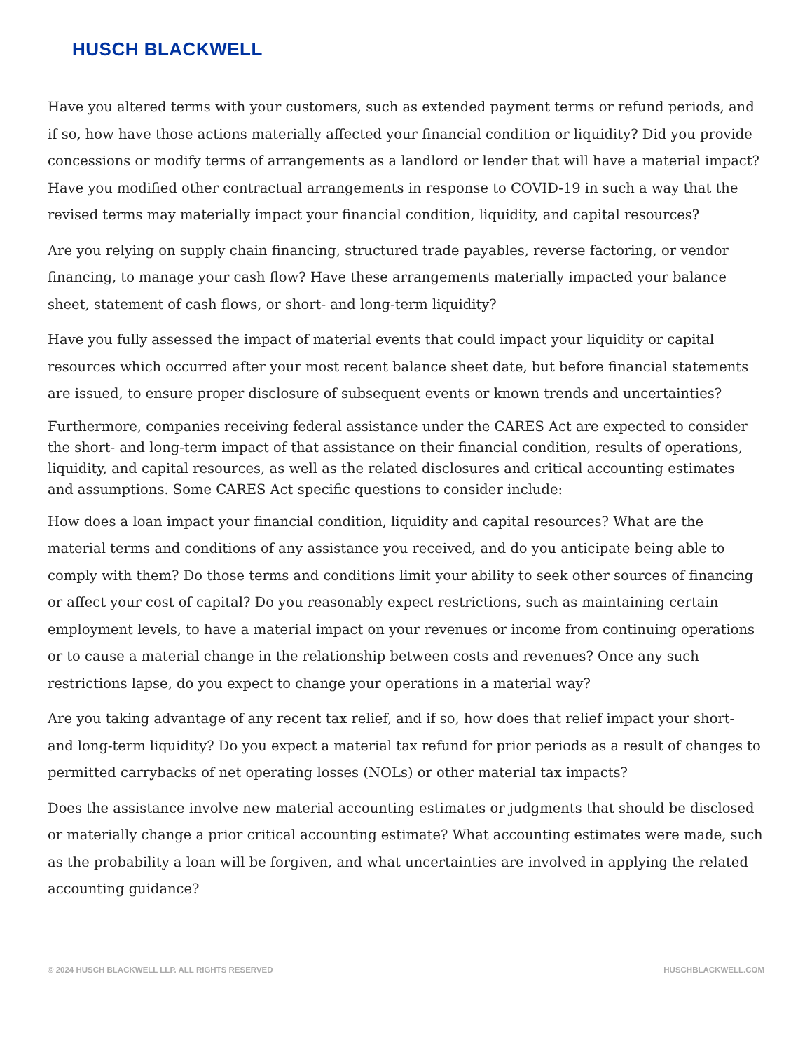HUSCH BLACKWELL
Have you altered terms with your customers, such as extended payment terms or refund periods, and if so, how have those actions materially affected your financial condition or liquidity? Did you provide concessions or modify terms of arrangements as a landlord or lender that will have a material impact? Have you modified other contractual arrangements in response to COVID-19 in such a way that the revised terms may materially impact your financial condition, liquidity, and capital resources?
Are you relying on supply chain financing, structured trade payables, reverse factoring, or vendor financing, to manage your cash flow? Have these arrangements materially impacted your balance sheet, statement of cash flows, or short- and long-term liquidity?
Have you fully assessed the impact of material events that could impact your liquidity or capital resources which occurred after your most recent balance sheet date, but before financial statements are issued, to ensure proper disclosure of subsequent events or known trends and uncertainties?
Furthermore, companies receiving federal assistance under the CARES Act are expected to consider the short- and long-term impact of that assistance on their financial condition, results of operations, liquidity, and capital resources, as well as the related disclosures and critical accounting estimates and assumptions. Some CARES Act specific questions to consider include:
How does a loan impact your financial condition, liquidity and capital resources? What are the material terms and conditions of any assistance you received, and do you anticipate being able to comply with them? Do those terms and conditions limit your ability to seek other sources of financing or affect your cost of capital? Do you reasonably expect restrictions, such as maintaining certain employment levels, to have a material impact on your revenues or income from continuing operations or to cause a material change in the relationship between costs and revenues? Once any such restrictions lapse, do you expect to change your operations in a material way?
Are you taking advantage of any recent tax relief, and if so, how does that relief impact your short- and long-term liquidity? Do you expect a material tax refund for prior periods as a result of changes to permitted carrybacks of net operating losses (NOLs) or other material tax impacts?
Does the assistance involve new material accounting estimates or judgments that should be disclosed or materially change a prior critical accounting estimate? What accounting estimates were made, such as the probability a loan will be forgiven, and what uncertainties are involved in applying the related accounting guidance?
© 2024 HUSCH BLACKWELL LLP. ALL RIGHTS RESERVED HUSCHBLACKWELL.COM